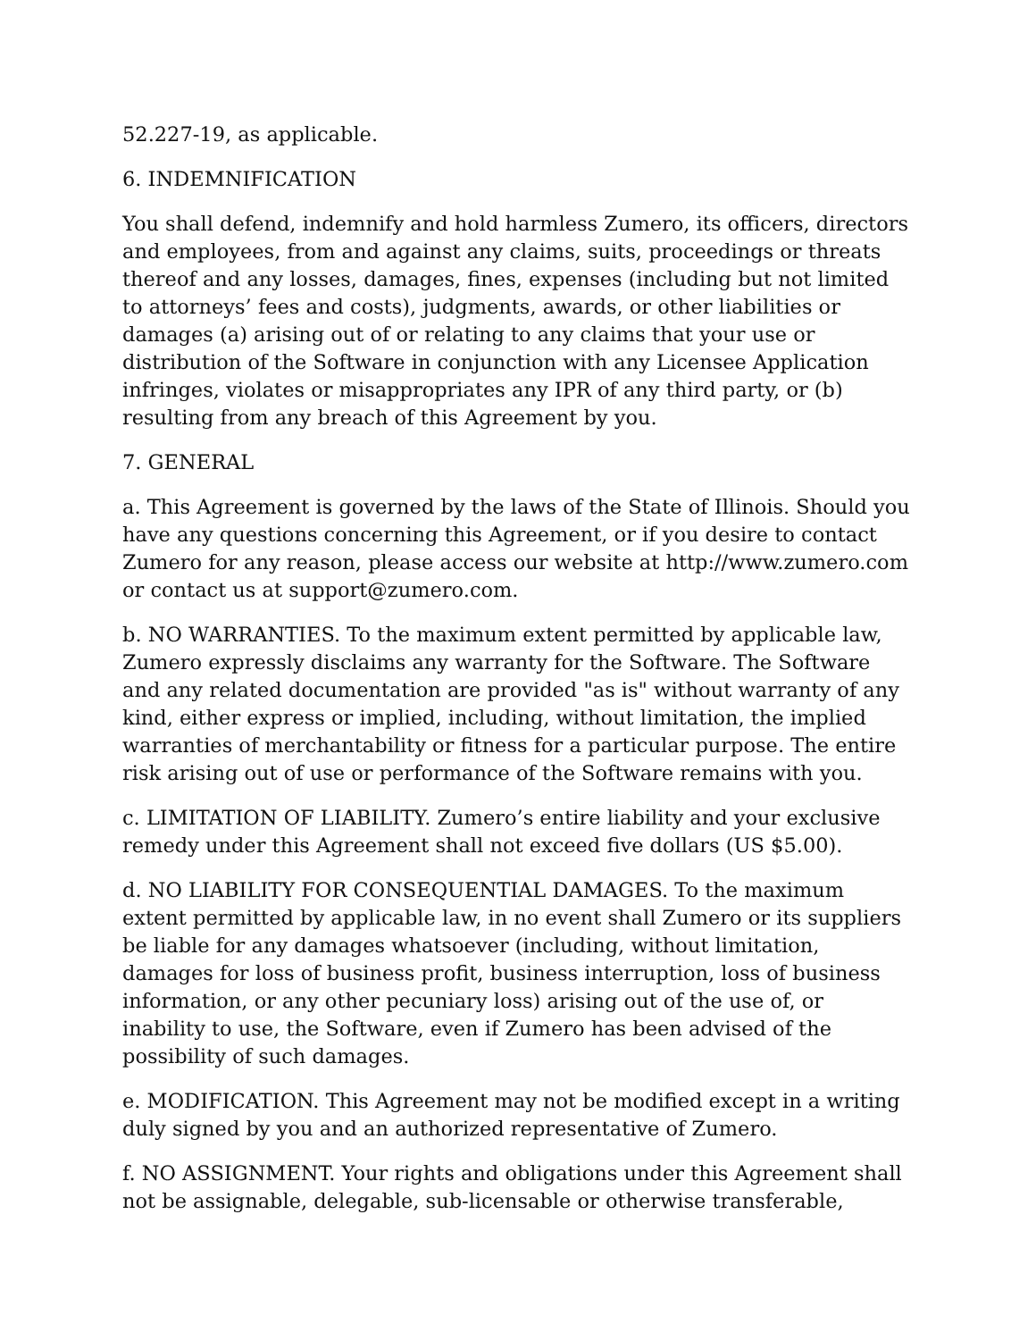52.227-19, as applicable.
6. INDEMNIFICATION
You shall defend, indemnify and hold harmless Zumero, its officers, directors and employees, from and against any claims, suits, proceedings or threats thereof and any losses, damages, fines, expenses (including but not limited to attorneys’ fees and costs), judgments, awards, or other liabilities or damages (a) arising out of or relating to any claims that your use or distribution of the Software in conjunction with any Licensee Application infringes, violates or misappropriates any IPR of any third party, or (b) resulting from any breach of this Agreement by you.
7. GENERAL
a. This Agreement is governed by the laws of the State of Illinois. Should you have any questions concerning this Agreement, or if you desire to contact Zumero for any reason, please access our website at http://www.zumero.com or contact us at support@zumero.com.
b. NO WARRANTIES. To the maximum extent permitted by applicable law, Zumero expressly disclaims any warranty for the Software. The Software and any related documentation are provided "as is" without warranty of any kind, either express or implied, including, without limitation, the implied warranties of merchantability or fitness for a particular purpose. The entire risk arising out of use or performance of the Software remains with you.
c. LIMITATION OF LIABILITY. Zumero’s entire liability and your exclusive remedy under this Agreement shall not exceed five dollars (US $5.00).
d. NO LIABILITY FOR CONSEQUENTIAL DAMAGES. To the maximum extent permitted by applicable law, in no event shall Zumero or its suppliers be liable for any damages whatsoever (including, without limitation, damages for loss of business profit, business interruption, loss of business information, or any other pecuniary loss) arising out of the use of, or inability to use, the Software, even if Zumero has been advised of the possibility of such damages.
e. MODIFICATION. This Agreement may not be modified except in a writing duly signed by you and an authorized representative of Zumero.
f. NO ASSIGNMENT. Your rights and obligations under this Agreement shall not be assignable, delegable, sub-licensable or otherwise transferable,